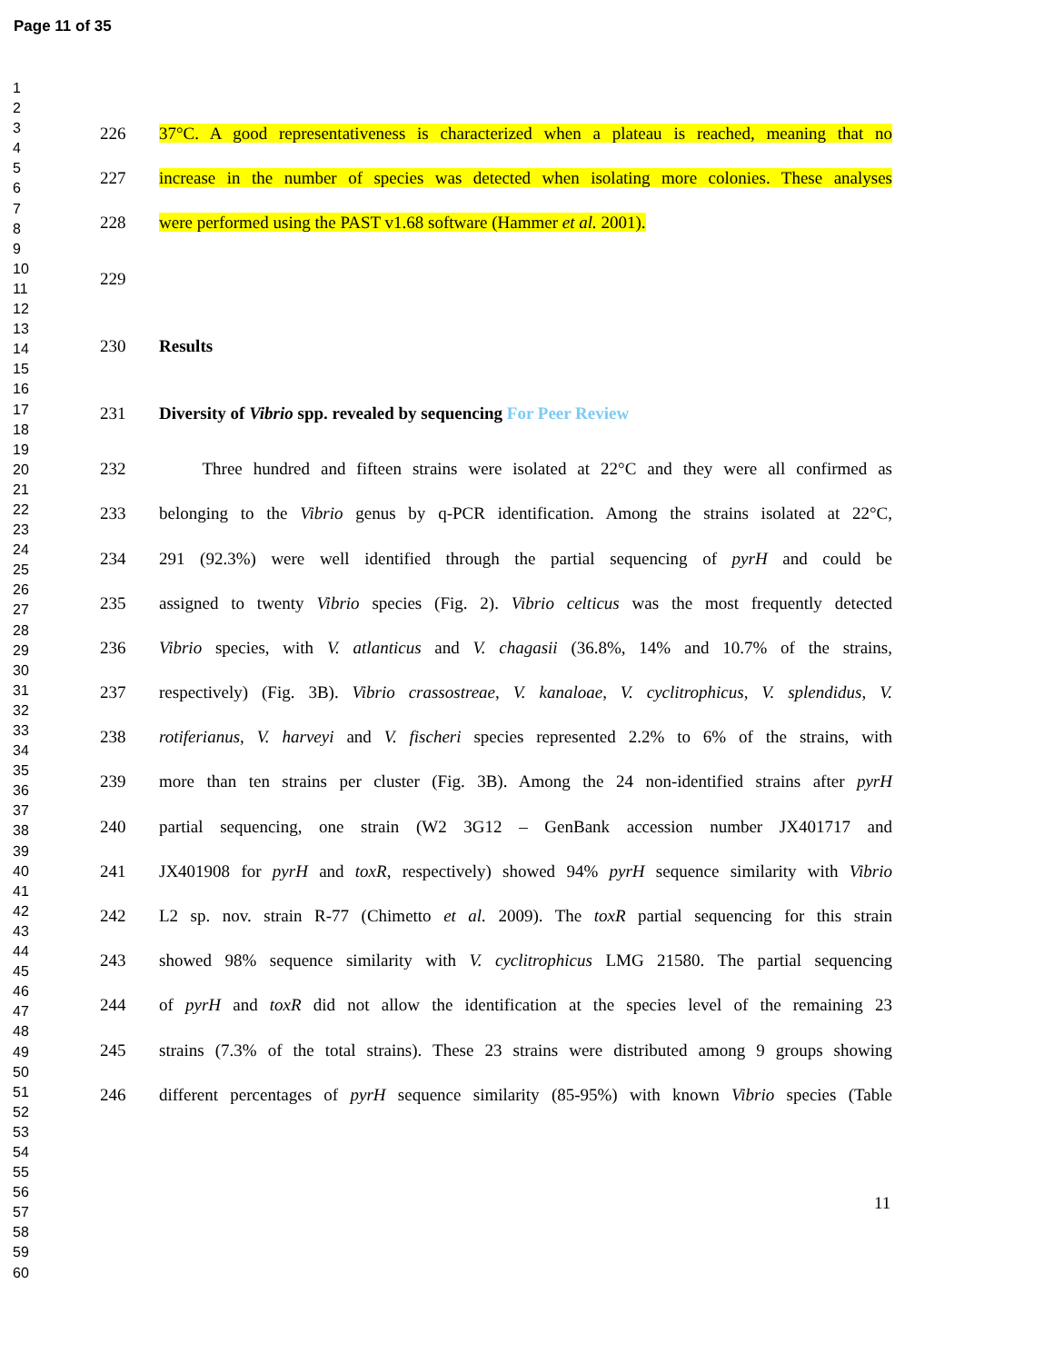Page 11 of 35
1
2
3
4
5
6
7
8
9
10
11
12
13
14
15
16
17
18
19
20
21
22
23
24
25
26
27
28
29
30
31
32
33
34
35
36
37
38
39
40
41
42
43
44
45
46
47
48
49
50
51
52
53
54
55
56
57
58
59
60
226 37°C. A good representativeness is characterized when a plateau is reached, meaning that no
227 increase in the number of species was detected when isolating more colonies. These analyses
228 were performed using the PAST v1.68 software (Hammer et al. 2001).
229
230 Results
231 Diversity of Vibrio spp. revealed by sequencing For Peer Review
232   Three hundred and fifteen strains were isolated at 22°C and they were all confirmed as
233 belonging to the Vibrio genus by q-PCR identification. Among the strains isolated at 22°C,
234 291 (92.3%) were well identified through the partial sequencing of pyrH and could be
235 assigned to twenty Vibrio species (Fig. 2). Vibrio celticus was the most frequently detected
236 Vibrio species, with V. atlanticus and V. chagasii (36.8%, 14% and 10.7% of the strains,
237 respectively) (Fig. 3B). Vibrio crassostreae, V. kanaloae, V. cyclitrophicus, V. splendidus, V.
238 rotiferianus, V. harveyi and V. fischeri species represented 2.2% to 6% of the strains, with
239 more than ten strains per cluster (Fig. 3B). Among the 24 non-identified strains after pyrH
240 partial sequencing, one strain (W2 3G12 – GenBank accession number JX401717 and
241 JX401908 for pyrH and toxR, respectively) showed 94% pyrH sequence similarity with Vibrio
242 L2 sp. nov. strain R-77 (Chimetto et al. 2009). The toxR partial sequencing for this strain
243 showed 98% sequence similarity with V. cyclitrophicus LMG 21580. The partial sequencing
244 of pyrH and toxR did not allow the identification at the species level of the remaining 23
245 strains (7.3% of the total strains). These 23 strains were distributed among 9 groups showing
246 different percentages of pyrH sequence similarity (85-95%) with known Vibrio species (Table
11